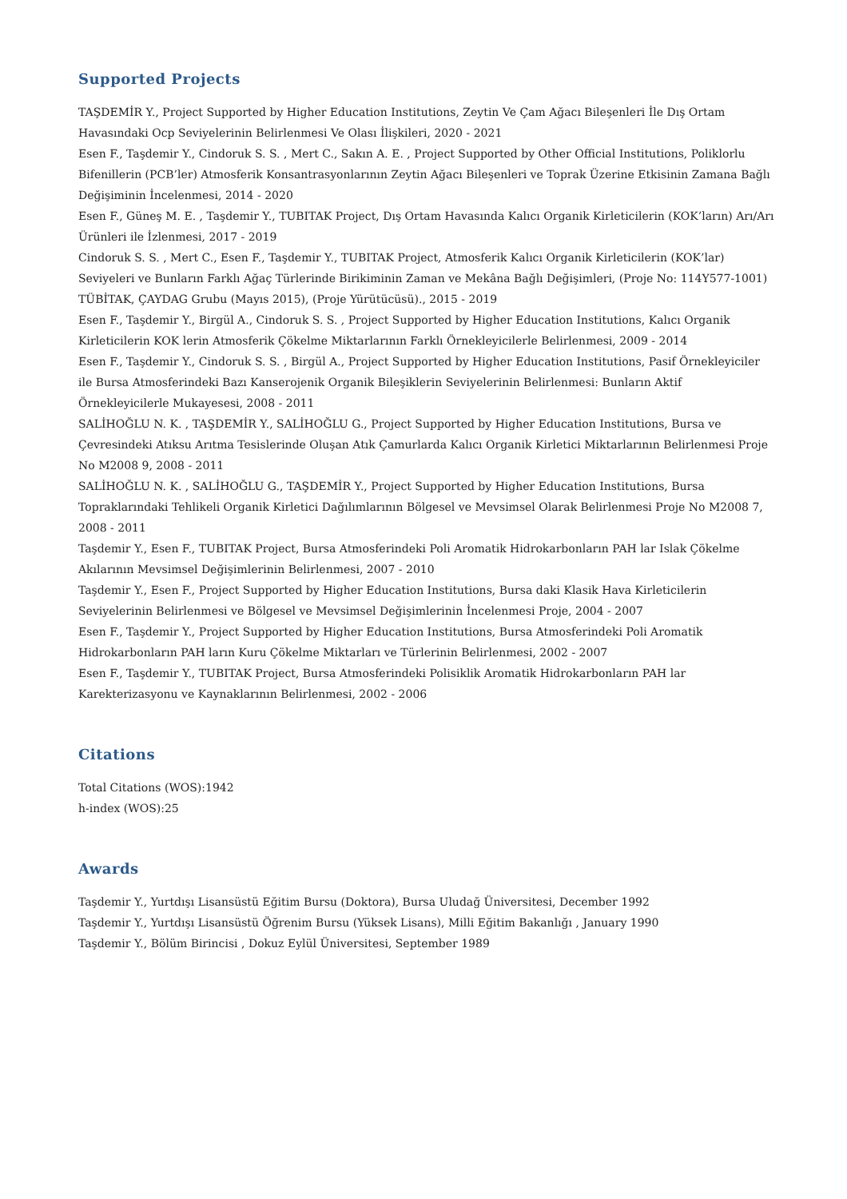Supported Projects
TAŞDEMİR Y., Project Supported by Higher Education Institutions, Zeytin Ve Çam Ağacı Bileşenleri İle Dış Ortam Havasındaki Ocp Seviyelerinin Belirlenmesi Ve Olası İlişkileri, 2020 - 2021
Esen F., Taşdemir Y., Cindoruk S. S. , Mert C., Sakın A. E. , Project Supported by Other Official Institutions, Poliklorlu Bifenillerin (PCB’ler) Atmosferik Konsantrasyonlarının Zeytin Ağacı Bileşenleri ve Toprak Üzerine Etkisinin Zamana Bağlı Değişiminin İncelenmesi, 2014 - 2020
Esen F., Güneş M. E. , Taşdemir Y., TUBITAK Project, Dış Ortam Havasında Kalıcı Organik Kirleticilerin (KOK’ların) Arı/Arı Ürünleri ile İzlenmesi, 2017 - 2019
Cindoruk S. S. , Mert C., Esen F., Taşdemir Y., TUBITAK Project, Atmosferik Kalıcı Organik Kirleticilerin (KOK’lar) Seviyeleri ve Bunların Farklı Ağaç Türlerinde Birikiminin Zaman ve Mekâna Bağlı Değişimleri, (Proje No: 114Y577-1001) TÜBİTAK, ÇAYDAG Grubu (Mayıs 2015), (Proje Yürütücüsü)., 2015 - 2019
Esen F., Taşdemir Y., Birgül A., Cindoruk S. S. , Project Supported by Higher Education Institutions, Kalıcı Organik Kirleticilerin KOK lerin Atmosferik Çökelme Miktarlarının Farklı Örnekleyicilerle Belirlenmesi, 2009 - 2014
Esen F., Taşdemir Y., Cindoruk S. S. , Birgül A., Project Supported by Higher Education Institutions, Pasif Örnekleyiciler ile Bursa Atmosferindeki Bazı Kanserojenik Organik Bileşiklerin Seviyelerinin Belirlenmesi: Bunların Aktif Örnekleyicilerle Mukayesesi, 2008 - 2011
SALİHOĞLU N. K. , TAŞDEMİR Y., SALİHOĞLU G., Project Supported by Higher Education Institutions, Bursa ve Çevresindeki Atıksu Arıtma Tesislerinde Oluşan Atık Çamurlarda Kalıcı Organik Kirletici Miktarlarının Belirlenmesi Proje No M2008 9, 2008 - 2011
SALİHOĞLU N. K. , SALİHOĞLU G., TAŞDEMİR Y., Project Supported by Higher Education Institutions, Bursa Topraklarındaki Tehlikeli Organik Kirletici Dağılımlarının Bölgesel ve Mevsimsel Olarak Belirlenmesi Proje No M2008 7, 2008 - 2011
Taşdemir Y., Esen F., TUBITAK Project, Bursa Atmosferindeki Poli Aromatik Hidrokarbonların PAH lar Islak Çökelme Akılarının Mevsimsel Değişimlerinin Belirlenmesi, 2007 - 2010
Taşdemir Y., Esen F., Project Supported by Higher Education Institutions, Bursa daki Klasik Hava Kirleticilerin Seviyelerinin Belirlenmesi ve Bölgesel ve Mevsimsel Değişimlerinin İncelenmesi Proje, 2004 - 2007
Esen F., Taşdemir Y., Project Supported by Higher Education Institutions, Bursa Atmosferindeki Poli Aromatik Hidrokarbonların PAH ların Kuru Çökelme Miktarları ve Türlerinin Belirlenmesi, 2002 - 2007
Esen F., Taşdemir Y., TUBITAK Project, Bursa Atmosferindeki Polisiklik Aromatik Hidrokarbonların PAH lar Karekterizasyonu ve Kaynaklarının Belirlenmesi, 2002 - 2006
Citations
Total Citations (WOS):1942
h-index (WOS):25
Awards
Taşdemir Y., Yurtdışı Lisansüstü Eğitim Bursu (Doktora), Bursa Uludağ Üniversitesi, December 1992
Taşdemir Y., Yurtdışı Lisansüstü Öğrenim Bursu (Yüksek Lisans), Milli Eğitim Bakanlığı , January 1990
Taşdemir Y., Bölüm Birincisi , Dokuz Eylül Üniversitesi, September 1989